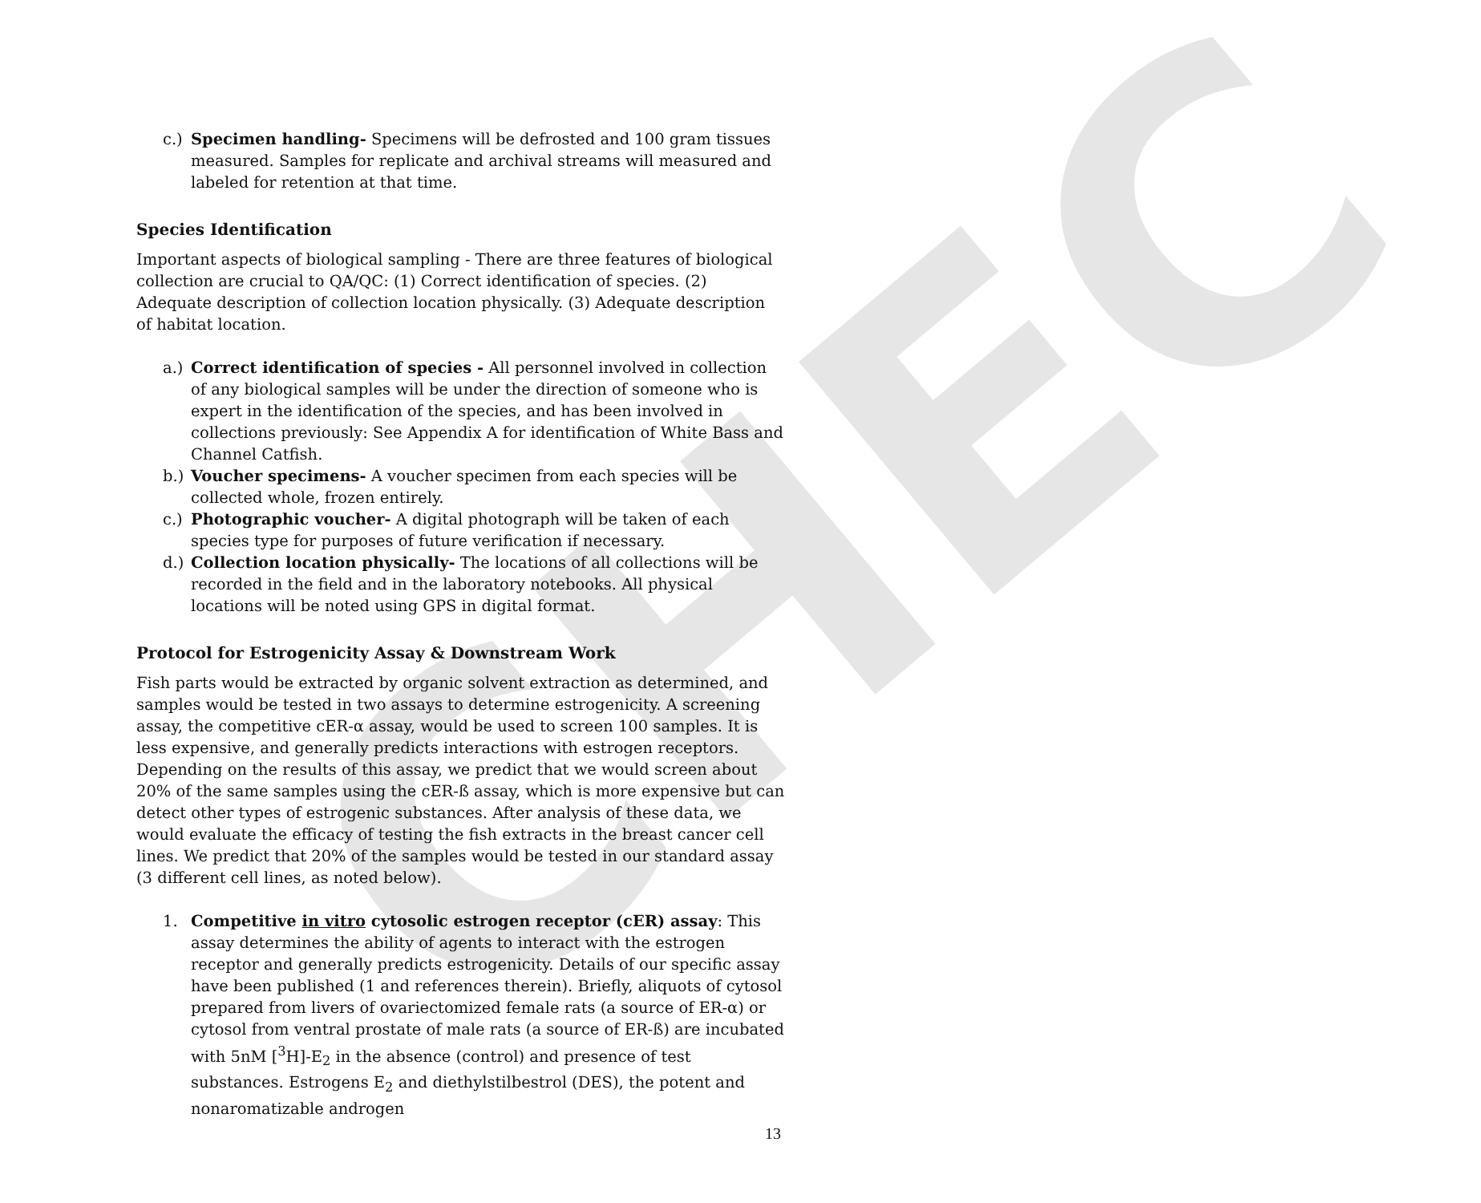CHEC
c.) Specimen handling- Specimens will be defrosted and 100 gram tissues measured. Samples for replicate and archival streams will measured and labeled for retention at that time.
Species Identification
Important aspects of biological sampling - There are three features of biological collection are crucial to QA/QC: (1) Correct identification of species. (2) Adequate description of collection location physically. (3) Adequate description of habitat location.
a.) Correct identification of species - All personnel involved in collection of any biological samples will be under the direction of someone who is expert in the identification of the species, and has been involved in collections previously: See Appendix A for identification of White Bass and Channel Catfish.
b.) Voucher specimens- A voucher specimen from each species will be collected whole, frozen entirely.
c.) Photographic voucher- A digital photograph will be taken of each species type for purposes of future verification if necessary.
d.) Collection location physically- The locations of all collections will be recorded in the field and in the laboratory notebooks. All physical locations will be noted using GPS in digital format.
Protocol for Estrogenicity Assay & Downstream Work
Fish parts would be extracted by organic solvent extraction as determined, and samples would be tested in two assays to determine estrogenicity. A screening assay, the competitive cER-α assay, would be used to screen 100 samples. It is less expensive, and generally predicts interactions with estrogen receptors. Depending on the results of this assay, we predict that we would screen about 20% of the same samples using the cER-ß assay, which is more expensive but can detect other types of estrogenic substances. After analysis of these data, we would evaluate the efficacy of testing the fish extracts in the breast cancer cell lines. We predict that 20% of the samples would be tested in our standard assay (3 different cell lines, as noted below).
1. Competitive in vitro cytosolic estrogen receptor (cER) assay: This assay determines the ability of agents to interact with the estrogen receptor and generally predicts estrogenicity. Details of our specific assay have been published (1 and references therein). Briefly, aliquots of cytosol prepared from livers of ovariectomized female rats (a source of ER-α) or cytosol from ventral prostate of male rats (a source of ER-ß) are incubated with 5nM [<sup>3</sup>H]-E<sub>2</sub> in the absence (control) and presence of test substances. Estrogens E<sub>2</sub> and diethylstilbestrol (DES), the potent and nonaromatizable androgen
13